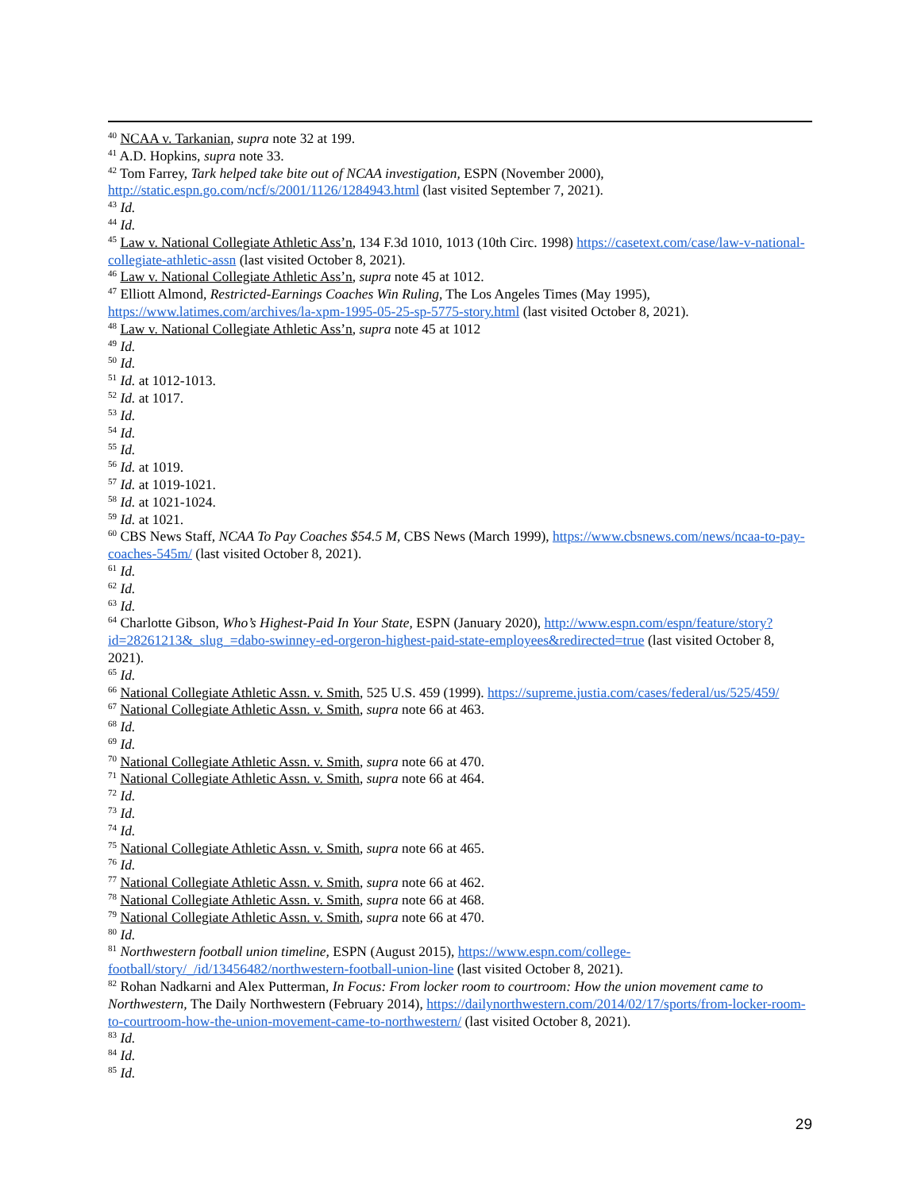<sup>40</sup> NCAA v. Tarkanian, supra note 32 at 199.
<sup>41</sup> A.D. Hopkins, supra note 33.
<sup>42</sup> Tom Farrey, Tark helped take bite out of NCAA investigation, ESPN (November 2000), http://static.espn.go.com/ncf/s/2001/1126/1284943.html (last visited September 7, 2021).
<sup>43</sup> Id.
<sup>44</sup> Id.
<sup>45</sup> Law v. National Collegiate Athletic Ass’n, 134 F.3d 1010, 1013 (10th Circ. 1998) https://casetext.com/case/law-v-national-collegiate-athletic-assn (last visited October 8, 2021).
<sup>46</sup> Law v. National Collegiate Athletic Ass’n, supra note 45 at 1012.
<sup>47</sup> Elliott Almond, Restricted-Earnings Coaches Win Ruling, The Los Angeles Times (May 1995), https://www.latimes.com/archives/la-xpm-1995-05-25-sp-5775-story.html (last visited October 8, 2021).
<sup>48</sup> Law v. National Collegiate Athletic Ass’n, supra note 45 at 1012
<sup>49</sup> Id.
<sup>50</sup> Id.
<sup>51</sup> Id. at 1012-1013.
<sup>52</sup> Id. at 1017.
<sup>53</sup> Id.
<sup>54</sup> Id.
<sup>55</sup> Id.
<sup>56</sup> Id. at 1019.
<sup>57</sup> Id. at 1019-1021.
<sup>58</sup> Id. at 1021-1024.
<sup>59</sup> Id. at 1021.
<sup>60</sup> CBS News Staff, NCAA To Pay Coaches $54.5 M, CBS News (March 1999), https://www.cbsnews.com/news/ncaa-to-pay-coaches-545m/ (last visited October 8, 2021).
<sup>61</sup> Id.
<sup>62</sup> Id.
<sup>63</sup> Id.
<sup>64</sup> Charlotte Gibson, Who’s Highest-Paid In Your State, ESPN (January 2020), http://www.espn.com/espn/feature/story?id=28261213&_slug_=dabo-swinney-ed-orgeron-highest-paid-state-employees&redirected=true (last visited October 8, 2021).
<sup>65</sup> Id.
<sup>66</sup> National Collegiate Athletic Assn. v. Smith, 525 U.S. 459 (1999). https://supreme.justia.com/cases/federal/us/525/459/
<sup>67</sup> National Collegiate Athletic Assn. v. Smith, supra note 66 at 463.
<sup>68</sup> Id.
<sup>69</sup> Id.
<sup>70</sup> National Collegiate Athletic Assn. v. Smith, supra note 66 at 470.
<sup>71</sup> National Collegiate Athletic Assn. v. Smith, supra note 66 at 464.
<sup>72</sup> Id.
<sup>73</sup> Id.
<sup>74</sup> Id.
<sup>75</sup> National Collegiate Athletic Assn. v. Smith, supra note 66 at 465.
<sup>76</sup> Id.
<sup>77</sup> National Collegiate Athletic Assn. v. Smith, supra note 66 at 462.
<sup>78</sup> National Collegiate Athletic Assn. v. Smith, supra note 66 at 468.
<sup>79</sup> National Collegiate Athletic Assn. v. Smith, supra note 66 at 470.
<sup>80</sup> Id.
<sup>81</sup> Northwestern football union timeline, ESPN (August 2015), https://www.espn.com/college-football/story/_/id/13456482/northwestern-football-union-line (last visited October 8, 2021).
<sup>82</sup> Rohan Nadkarni and Alex Putterman, In Focus: From locker room to courtroom: How the union movement came to Northwestern, The Daily Northwestern (February 2014), https://dailynorthwestern.com/2014/02/17/sports/from-locker-room-to-courtroom-how-the-union-movement-came-to-northwestern/ (last visited October 8, 2021).
<sup>83</sup> Id.
<sup>84</sup> Id.
<sup>85</sup> Id.
29